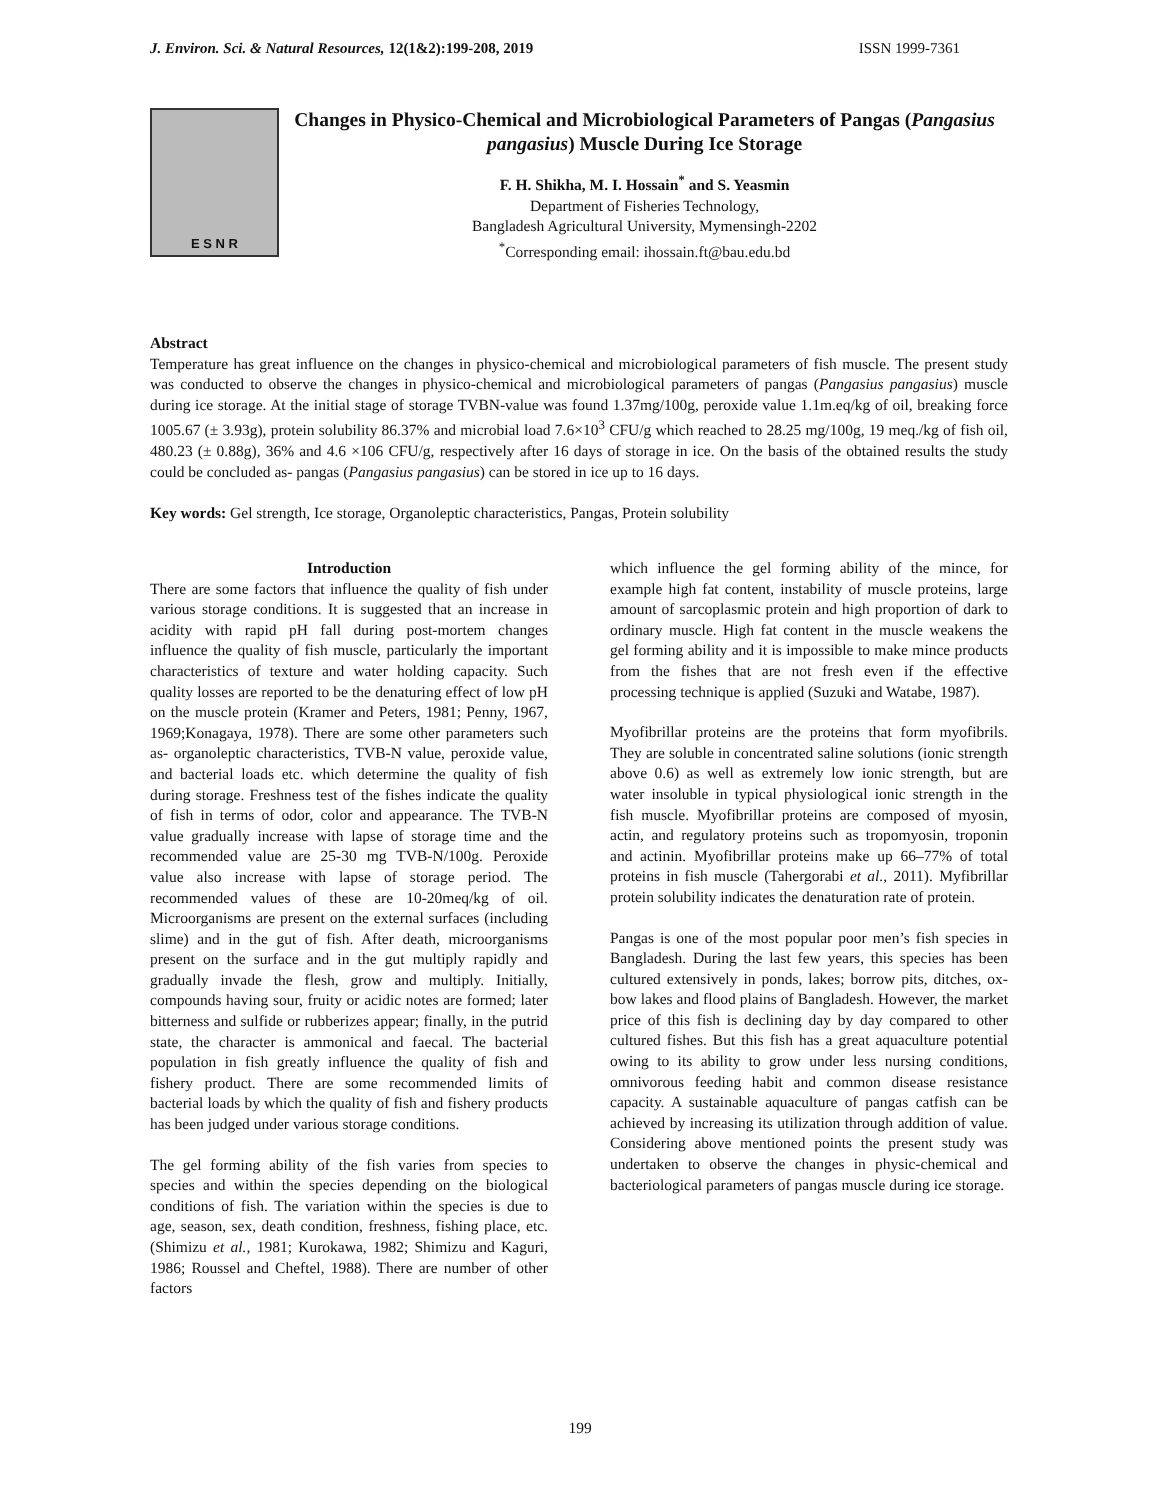J. Environ. Sci. & Natural Resources, 12(1&2):199-208, 2019 ISSN 1999-7361
E S N R
Changes in Physico-Chemical and Microbiological Parameters of Pangas (Pangasius pangasius) Muscle During Ice Storage
F. H. Shikha, M. I. Hossain<sup>*</sup> and S. Yeasmin
Department of Fisheries Technology,
Bangladesh Agricultural University, Mymensingh-2202
<sup>*</sup> Corresponding email: ihossain.ft@bau.edu.bd
Abstract
Temperature has great influence on the changes in physico-chemical and microbiological parameters of fish muscle. The present study was conducted to observe the changes in physico-chemical and microbiological parameters of pangas (Pangasius pangasius) muscle during ice storage. At the initial stage of storage TVBN-value was found 1.37mg/100g, peroxide value 1.1m.eq/kg of oil, breaking force 1005.67 (± 3.93g), protein solubility 86.37% and microbial load 7.6×10<sup>3</sup> CFU/g which reached to 28.25 mg/100g, 19 meq./kg of fish oil, 480.23 (± 0.88g), 36% and 4.6 ×106 CFU/g, respectively after 16 days of storage in ice. On the basis of the obtained results the study could be concluded as- pangas (Pangasius pangasius) can be stored in ice up to 16 days.
Key words: Gel strength, Ice storage, Organoleptic characteristics, Pangas, Protein solubility
Introduction
There are some factors that influence the quality of fish under various storage conditions. It is suggested that an increase in acidity with rapid pH fall during post-mortem changes influence the quality of fish muscle, particularly the important characteristics of texture and water holding capacity. Such quality losses are reported to be the denaturing effect of low pH on the muscle protein (Kramer and Peters, 1981; Penny, 1967, 1969;Konagaya, 1978). There are some other parameters such as- organoleptic characteristics, TVB-N value, peroxide value, and bacterial loads etc. which determine the quality of fish during storage. Freshness test of the fishes indicate the quality of fish in terms of odor, color and appearance. The TVB-N value gradually increase with lapse of storage time and the recommended value are 25-30 mg TVB-N/100g. Peroxide value also increase with lapse of storage period. The recommended values of these are 10-20meq/kg of oil. Microorganisms are present on the external surfaces (including slime) and in the gut of fish. After death, microorganisms present on the surface and in the gut multiply rapidly and gradually invade the flesh, grow and multiply. Initially, compounds having sour, fruity or acidic notes are formed; later bitterness and sulfide or rubberizes appear; finally, in the putrid state, the character is ammonical and faecal. The bacterial population in fish greatly influence the quality of fish and fishery product. There are some recommended limits of bacterial loads by which the quality of fish and fishery products has been judged under various storage conditions.
The gel forming ability of the fish varies from species to species and within the species depending on the biological conditions of fish. The variation within the species is due to age, season, sex, death condition, freshness, fishing place, etc. (Shimizu et al., 1981; Kurokawa, 1982; Shimizu and Kaguri, 1986; Roussel and Cheftel, 1988). There are number of other factors
which influence the gel forming ability of the mince, for example high fat content, instability of muscle proteins, large amount of sarcoplasmic protein and high proportion of dark to ordinary muscle. High fat content in the muscle weakens the gel forming ability and it is impossible to make mince products from the fishes that are not fresh even if the effective processing technique is applied (Suzuki and Watabe, 1987).
Myofibrillar proteins are the proteins that form myofibrils. They are soluble in concentrated saline solutions (ionic strength above 0.6) as well as extremely low ionic strength, but are water insoluble in typical physiological ionic strength in the fish muscle. Myofibrillar proteins are composed of myosin, actin, and regulatory proteins such as tropomyosin, troponin and actinin. Myofibrillar proteins make up 66–77% of total proteins in fish muscle (Tahergorabi et al., 2011). Myfibrillar protein solubility indicates the denaturation rate of protein.
Pangas is one of the most popular poor men’s fish species in Bangladesh. During the last few years, this species has been cultured extensively in ponds, lakes; borrow pits, ditches, ox-bow lakes and flood plains of Bangladesh. However, the market price of this fish is declining day by day compared to other cultured fishes. But this fish has a great aquaculture potential owing to its ability to grow under less nursing conditions, omnivorous feeding habit and common disease resistance capacity. A sustainable aquaculture of pangas catfish can be achieved by increasing its utilization through addition of value. Considering above mentioned points the present study was undertaken to observe the changes in physic-chemical and bacteriological parameters of pangas muscle during ice storage.
199